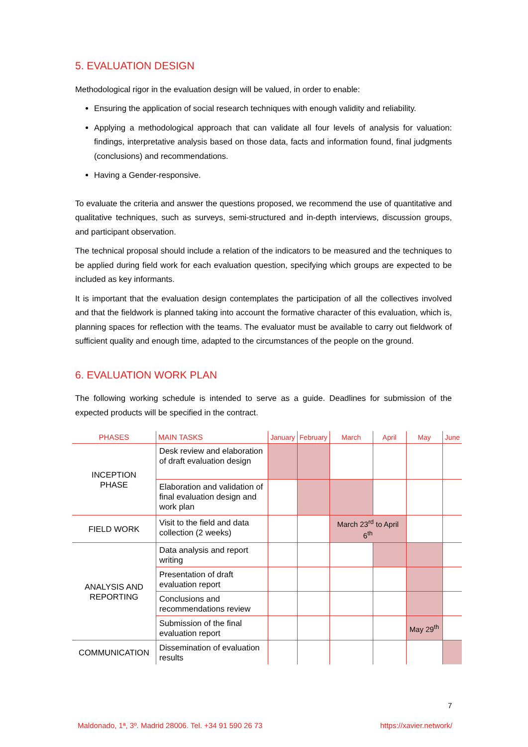5. EVALUATION DESIGN
Methodological rigor in the evaluation design will be valued, in order to enable:
Ensuring the application of social research techniques with enough validity and reliability.
Applying a methodological approach that can validate all four levels of analysis for valuation: findings, interpretative analysis based on those data, facts and information found, final judgments (conclusions) and recommendations.
Having a Gender-responsive.
To evaluate the criteria and answer the questions proposed, we recommend the use of quantitative and qualitative techniques, such as surveys, semi-structured and in-depth interviews, discussion groups, and participant observation.
The technical proposal should include a relation of the indicators to be measured and the techniques to be applied during field work for each evaluation question, specifying which groups are expected to be included as key informants.
It is important that the evaluation design contemplates the participation of all the collectives involved and that the fieldwork is planned taking into account the formative character of this evaluation, which is, planning spaces for reflection with the teams. The evaluator must be available to carry out fieldwork of sufficient quality and enough time, adapted to the circumstances of the people on the ground.
6. EVALUATION WORK PLAN
The following working schedule is intended to serve as a guide. Deadlines for submission of the expected products will be specified in the contract.
| PHASES | MAIN TASKS | January | February | March | April | May | June |
| --- | --- | --- | --- | --- | --- | --- | --- |
| INCEPTION PHASE | Desk review and elaboration of draft evaluation design | | | | | | |
| | Elaboration and validation of final evaluation design and work plan | | | | | | |
| FIELD WORK | Visit to the field and data collection (2 weeks) | | | March 23<sup>rd</sup> to April 6<sup>th</sup> | | | |
| ANALYSIS AND REPORTING | Data analysis and report writing | | | | | | |
| | Presentation of draft evaluation report | | | | | | |
| | Conclusions and recommendations review | | | | | | |
| | Submission of the final evaluation report | | | | | May 29<sup>th</sup> | |
| COMMUNICATION | Dissemination of evaluation results | | | | | | |
7
Maldonado, 1ª, 3º. Madrid 28006. Tel. +34 91 590 26 73 https://xavier.network/